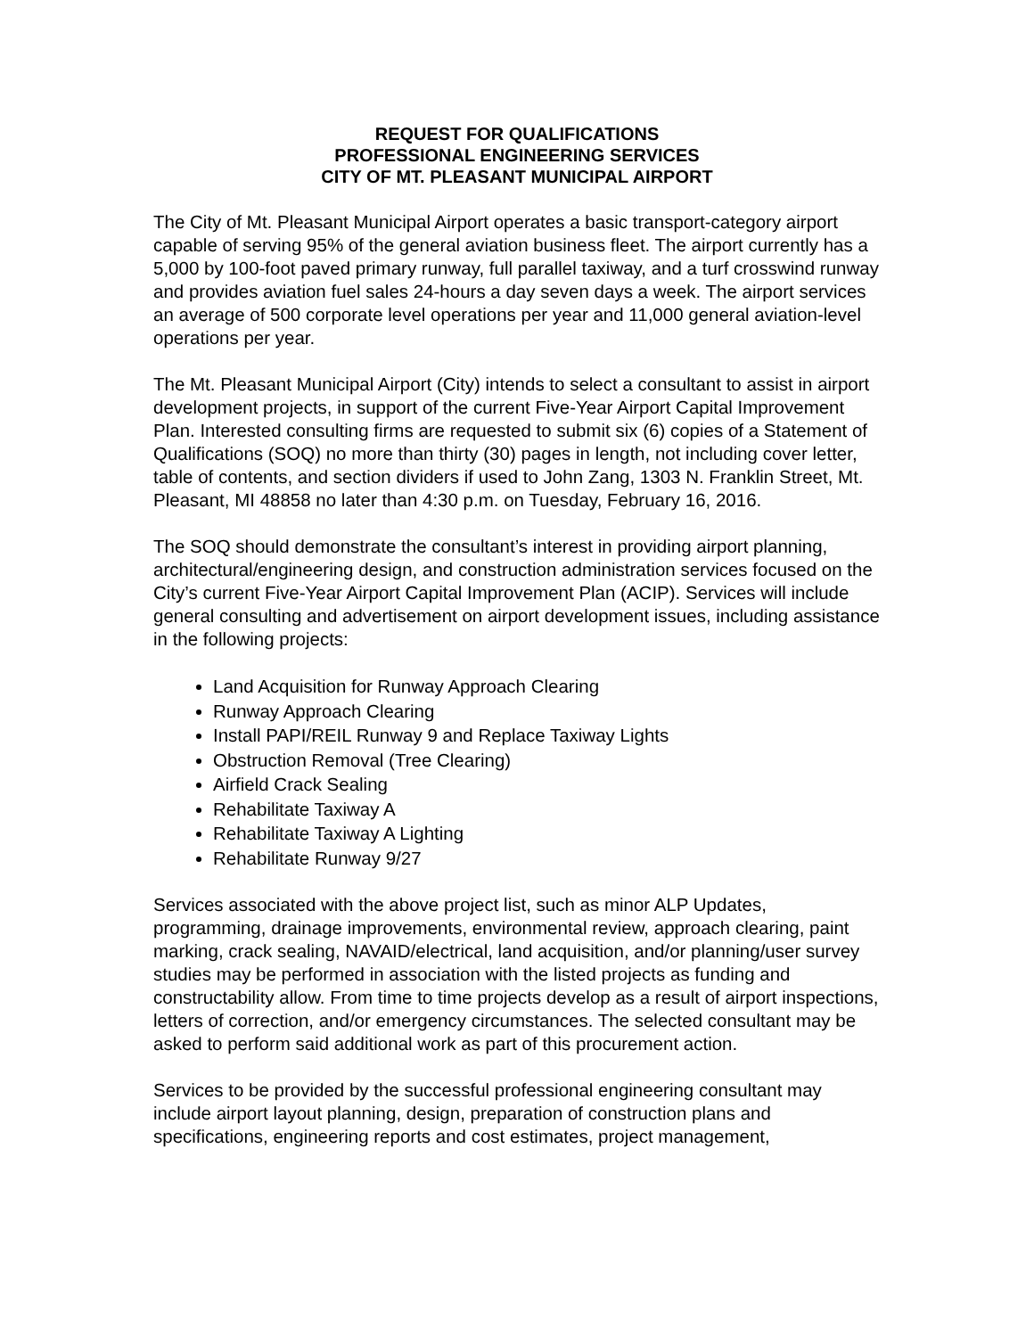REQUEST FOR QUALIFICATIONS
PROFESSIONAL ENGINEERING SERVICES
CITY OF MT. PLEASANT MUNICIPAL AIRPORT
The City of Mt. Pleasant Municipal Airport operates a basic transport-category airport capable of serving 95% of the general aviation business fleet. The airport currently has a 5,000 by 100-foot paved primary runway, full parallel taxiway, and a turf crosswind runway and provides aviation fuel sales 24-hours a day seven days a week. The airport services an average of 500 corporate level operations per year and 11,000 general aviation-level operations per year.
The Mt. Pleasant Municipal Airport (City) intends to select a consultant to assist in airport development projects, in support of the current Five-Year Airport Capital Improvement Plan. Interested consulting firms are requested to submit six (6) copies of a Statement of Qualifications (SOQ) no more than thirty (30) pages in length, not including cover letter, table of contents, and section dividers if used to John Zang, 1303 N. Franklin Street, Mt. Pleasant, MI 48858 no later than 4:30 p.m. on Tuesday, February 16, 2016.
The SOQ should demonstrate the consultant’s interest in providing airport planning, architectural/engineering design, and construction administration services focused on the City’s current Five-Year Airport Capital Improvement Plan (ACIP). Services will include general consulting and advertisement on airport development issues, including assistance in the following projects:
Land Acquisition for Runway Approach Clearing
Runway Approach Clearing
Install PAPI/REIL Runway 9 and Replace Taxiway Lights
Obstruction Removal (Tree Clearing)
Airfield Crack Sealing
Rehabilitate Taxiway A
Rehabilitate Taxiway A Lighting
Rehabilitate Runway 9/27
Services associated with the above project list, such as minor ALP Updates, programming, drainage improvements, environmental review, approach clearing, paint marking, crack sealing, NAVAID/electrical, land acquisition, and/or planning/user survey studies may be performed in association with the listed projects as funding and constructability allow. From time to time projects develop as a result of airport inspections, letters of correction, and/or emergency circumstances. The selected consultant may be asked to perform said additional work as part of this procurement action.
Services to be provided by the successful professional engineering consultant may include airport layout planning, design, preparation of construction plans and specifications, engineering reports and cost estimates, project management,